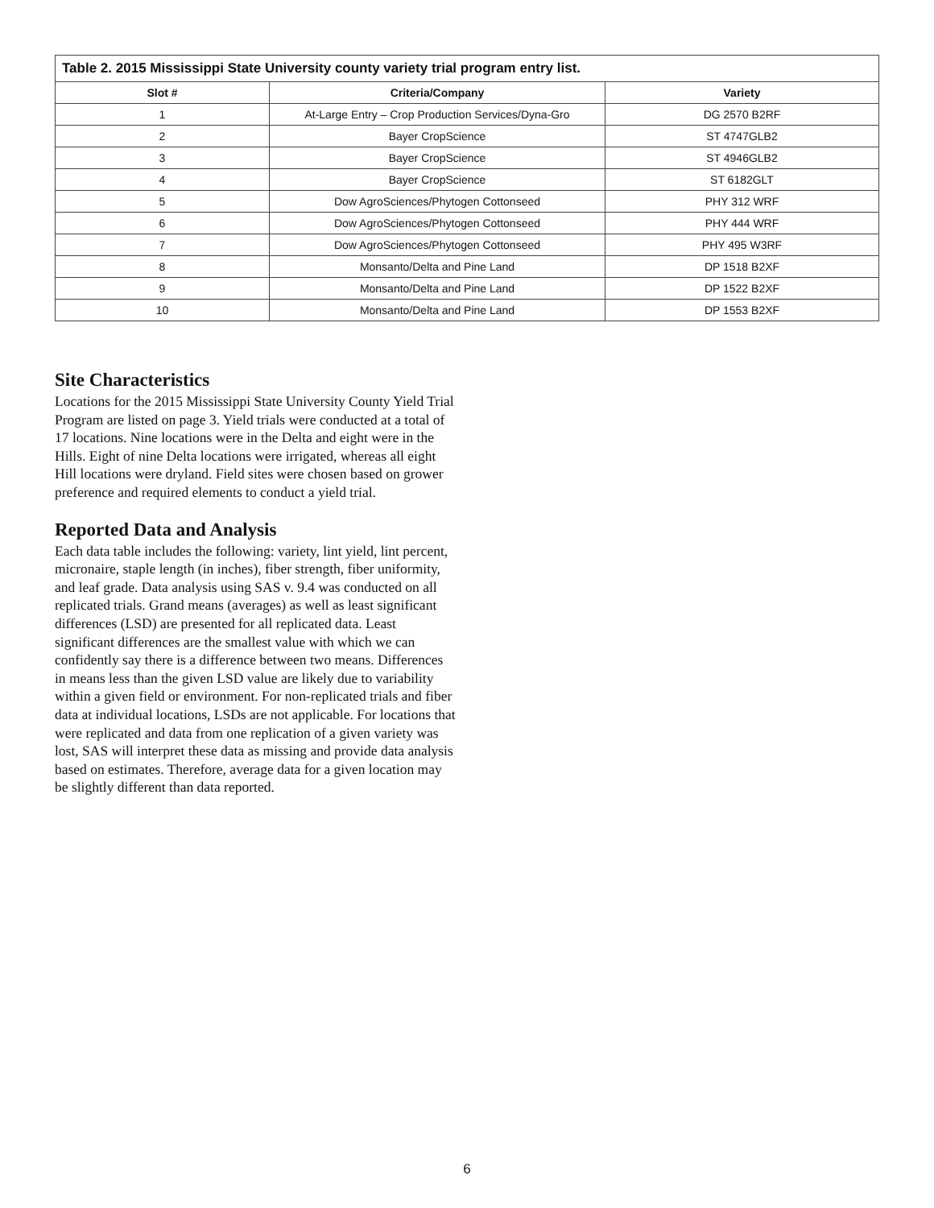| Table 2. 2015 Mississippi State University county variety trial program entry list. | | |
| --- | --- | --- |
| Slot # | Criteria/Company | Variety |
| 1 | At-Large Entry – Crop Production Services/Dyna-Gro | DG 2570 B2RF |
| 2 | Bayer CropScience | ST 4747GLB2 |
| 3 | Bayer CropScience | ST 4946GLB2 |
| 4 | Bayer CropScience | ST 6182GLT |
| 5 | Dow AgroSciences/Phytogen Cottonseed | PHY 312 WRF |
| 6 | Dow AgroSciences/Phytogen Cottonseed | PHY 444 WRF |
| 7 | Dow AgroSciences/Phytogen Cottonseed | PHY 495 W3RF |
| 8 | Monsanto/Delta and Pine Land | DP 1518 B2XF |
| 9 | Monsanto/Delta and Pine Land | DP 1522 B2XF |
| 10 | Monsanto/Delta and Pine Land | DP 1553 B2XF |
Site Characteristics
Locations for the 2015 Mississippi State University County Yield Trial Program are listed on page 3. Yield trials were conducted at a total of 17 locations. Nine locations were in the Delta and eight were in the Hills. Eight of nine Delta locations were irrigated, whereas all eight Hill locations were dryland. Field sites were chosen based on grower preference and required elements to conduct a yield trial.
Reported Data and Analysis
Each data table includes the following: variety, lint yield, lint percent, micronaire, staple length (in inches), fiber strength, fiber uniformity, and leaf grade. Data analysis using SAS v. 9.4 was conducted on all replicated trials. Grand means (averages) as well as least significant differences (LSD) are presented for all replicated data. Least significant differences are the smallest value with which we can confidently say there is a difference between two means. Differences in means less than the given LSD value are likely due to variability within a given field or environment. For non-replicated trials and fiber data at individual locations, LSDs are not applicable. For locations that were replicated and data from one replication of a given variety was lost, SAS will interpret these data as missing and provide data analysis based on estimates. Therefore, average data for a given location may be slightly different than data reported.
6